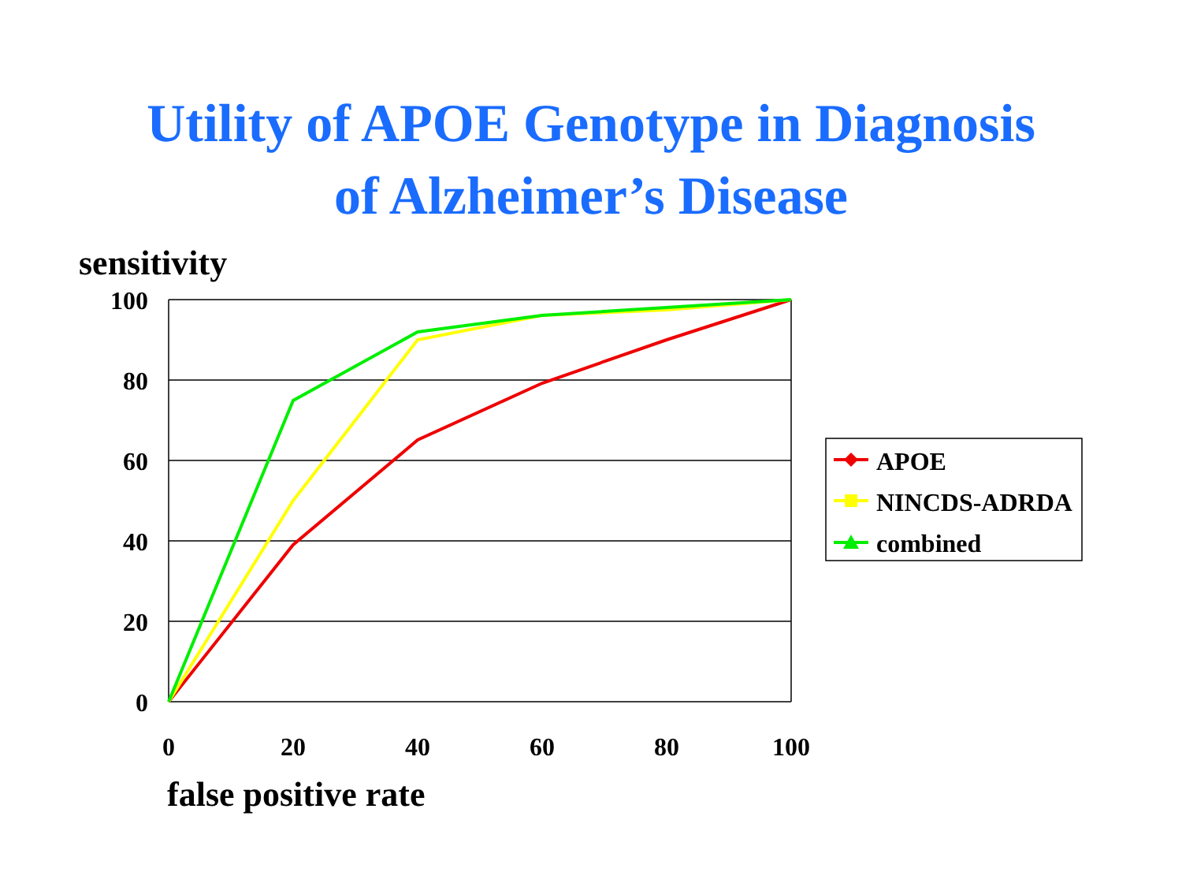Utility of APOE Genotype in Diagnosis
of Alzheimer’s Disease
sensitivity
100
80
60
40
20
0
0
20
40
60
80
100
APOE
NINCDS-ADRDA
combined
false positive rate